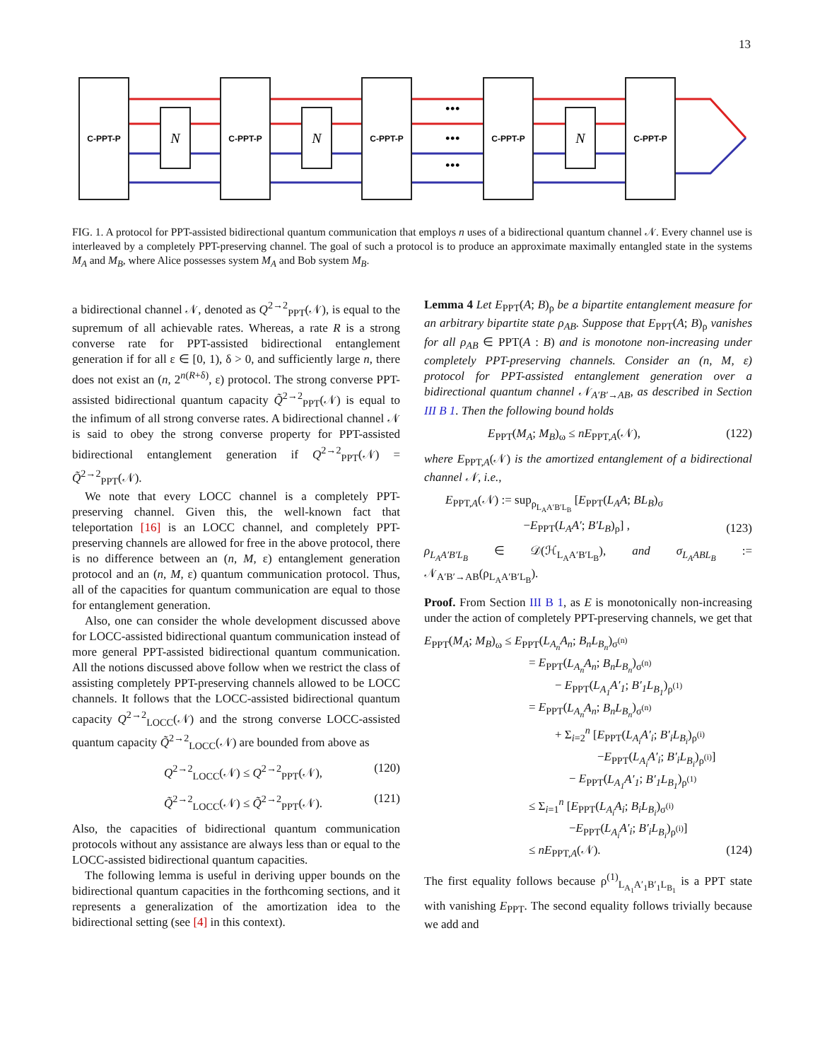13
C-PPT-P
C-PPT-P
C-PPT-P
C-PPT-P
C-PPT-P
N
N
N
•••
•••
•••
FIG. 1. A protocol for PPT-assisted bidirectional quantum communication that employs n uses of a bidirectional quantum channel 𝒩. Every channel use is interleaved by a completely PPT-preserving channel. The goal of such a protocol is to produce an approximate maximally entangled state in the systems M<sub>A</sub> and M<sub>B</sub>, where Alice possesses system M<sub>A</sub> and Bob system M<sub>B</sub>.
a bidirectional channel 𝒩, denoted as Q<sup>2→2</sup><sub>PPT</sub>(𝒩), is equal to the supremum of all achievable rates. Whereas, a rate R is a strong converse rate for PPT-assisted bidirectional entanglement generation if for all ε ∈ [0, 1), δ > 0, and sufficiently large n, there does not exist an (n, 2<sup>n(R+δ)</sup>, ε) protocol. The strong converse PPT-assisted bidirectional quantum capacity Q̃<sup>2→2</sup><sub>PPT</sub>(𝒩) is equal to the infimum of all strong converse rates. A bidirectional channel 𝒩 is said to obey the strong converse property for PPT-assisted bidirectional entanglement generation if Q<sup>2→2</sup><sub>PPT</sub>(𝒩) = Q̃<sup>2→2</sup><sub>PPT</sub>(𝒩).
We note that every LOCC channel is a completely PPT-preserving channel. Given this, the well-known fact that teleportation [16] is an LOCC channel, and completely PPT-preserving channels are allowed for free in the above protocol, there is no difference between an (n, M, ε) entanglement generation protocol and an (n, M, ε) quantum communication protocol. Thus, all of the capacities for quantum communication are equal to those for entanglement generation.
Also, one can consider the whole development discussed above for LOCC-assisted bidirectional quantum communication instead of more general PPT-assisted bidirectional quantum communication. All the notions discussed above follow when we restrict the class of assisting completely PPT-preserving channels allowed to be LOCC channels. It follows that the LOCC-assisted bidirectional quantum capacity Q<sup>2→2</sup><sub>LOCC</sub>(𝒩) and the strong converse LOCC-assisted quantum capacity Q̃<sup>2→2</sup><sub>LOCC</sub>(𝒩) are bounded from above as
Q<sup>2→2</sup><sub>LOCC</sub>(𝒩) ≤ Q<sup>2→2</sup><sub>PPT</sub>(𝒩), (120)
Q̃<sup>2→2</sup><sub>LOCC</sub>(𝒩) ≤ Q̃<sup>2→2</sup><sub>PPT</sub>(𝒩). (121)
Also, the capacities of bidirectional quantum communication protocols without any assistance are always less than or equal to the LOCC-assisted bidirectional quantum capacities.
The following lemma is useful in deriving upper bounds on the bidirectional quantum capacities in the forthcoming sections, and it represents a generalization of the amortization idea to the bidirectional setting (see [4] in this context).
Lemma 4 Let E<sub>PPT</sub>(A; B)<sub>ρ</sub> be a bipartite entanglement measure for an arbitrary bipartite state ρ<sub>AB</sub>. Suppose that E<sub>PPT</sub>(A; B)<sub>ρ</sub> vanishes for all ρ<sub>AB</sub> ∈ PPT(A : B) and is monotone non-increasing under completely PPT-preserving channels. Consider an (n, M, ε) protocol for PPT-assisted entanglement generation over a bidirectional quantum channel 𝒩<sub>A′B′→AB</sub>, as described in Section III B 1. Then the following bound holds
E<sub>PPT</sub>(M<sub>A</sub>; M<sub>B</sub>)<sub>ω</sub> ≤ nE<sub>PPT,A</sub>(𝒩), (122)
where E<sub>PPT,A</sub>(𝒩) is the amortized entanglement of a bidirectional channel 𝒩, i.e.,
E<sub>PPT,A</sub>(𝒩) := sup<sub>ρ<sub>L<sub>A</sub>A′B′L<sub>B</sub></sub></sub> [E<sub>PPT</sub>(L<sub>A</sub>A; BL<sub>B</sub>)<sub>σ</sub>
−E<sub>PPT</sub>(L<sub>A</sub>A′; B′L<sub>B</sub>)<sub>ρ</sub>] , (123)
ρ<sub>L<sub>A</sub>A′B′L<sub>B</sub></sub> ∈ 𝒟(ℋ<sub>L<sub>A</sub>A′B′L<sub>B</sub></sub>), and σ<sub>L<sub>A</sub>ABL<sub>B</sub></sub> := 𝒩<sub>A′B′→AB</sub>(ρ<sub>L<sub>A</sub>A′B′L<sub>B</sub></sub>).
Proof. From Section III B 1, as E is monotonically non-increasing under the action of completely PPT-preserving channels, we get that
E<sub>PPT</sub>(M<sub>A</sub>; M<sub>B</sub>)<sub>ω</sub> ≤ E<sub>PPT</sub>(L<sub>A<sub>n</sub></sub>A<sub>n</sub>; B<sub>n</sub>L<sub>B<sub>n</sub></sub>)<sub>σ<sup>(n)</sup></sub>
= E<sub>PPT</sub>(L<sub>A<sub>n</sub></sub>A<sub>n</sub>; B<sub>n</sub>L<sub>B<sub>n</sub></sub>)<sub>σ<sup>(n)</sup></sub>
− E<sub>PPT</sub>(L<sub>A<sub>1</sub></sub>A′<sub>1</sub>; B′<sub>1</sub>L<sub>B<sub>1</sub></sub>)<sub>ρ<sup>(1)</sup></sub>
= E<sub>PPT</sub>(L<sub>A<sub>n</sub></sub>A<sub>n</sub>; B<sub>n</sub>L<sub>B<sub>n</sub></sub>)<sub>σ<sup>(n)</sup></sub>
+ Σ<sub>i=2</sub><sup>n</sup> [E<sub>PPT</sub>(L<sub>A<sub>i</sub></sub>A′<sub>i</sub>; B′<sub>i</sub>L<sub>B<sub>i</sub></sub>)<sub>ρ<sup>(i)</sup></sub>
−E<sub>PPT</sub>(L<sub>A<sub>i</sub></sub>A′<sub>i</sub>; B′<sub>i</sub>L<sub>B<sub>i</sub></sub>)<sub>ρ<sup>(i)</sup></sub>]
− E<sub>PPT</sub>(L<sub>A<sub>1</sub></sub>A′<sub>1</sub>; B′<sub>1</sub>L<sub>B<sub>1</sub></sub>)<sub>ρ<sup>(1)</sup></sub>
≤ Σ<sub>i=1</sub><sup>n</sup> [E<sub>PPT</sub>(L<sub>A<sub>i</sub></sub>A<sub>i</sub>; B<sub>i</sub>L<sub>B<sub>i</sub></sub>)<sub>σ<sup>(i)</sup></sub>
−E<sub>PPT</sub>(L<sub>A<sub>i</sub></sub>A′<sub>i</sub>; B′<sub>i</sub>L<sub>B<sub>i</sub></sub>)<sub>ρ<sup>(i)</sup></sub>]
≤ nE<sub>PPT,A</sub>(𝒩). (124)
The first equality follows because ρ<sup>(1)</sup><sub>L<sub>A<sub>1</sub></sub>A′<sub>1</sub>B′<sub>1</sub>L<sub>B<sub>1</sub></sub></sub> is a PPT state with vanishing E<sub>PPT</sub>. The second equality follows trivially because we add and